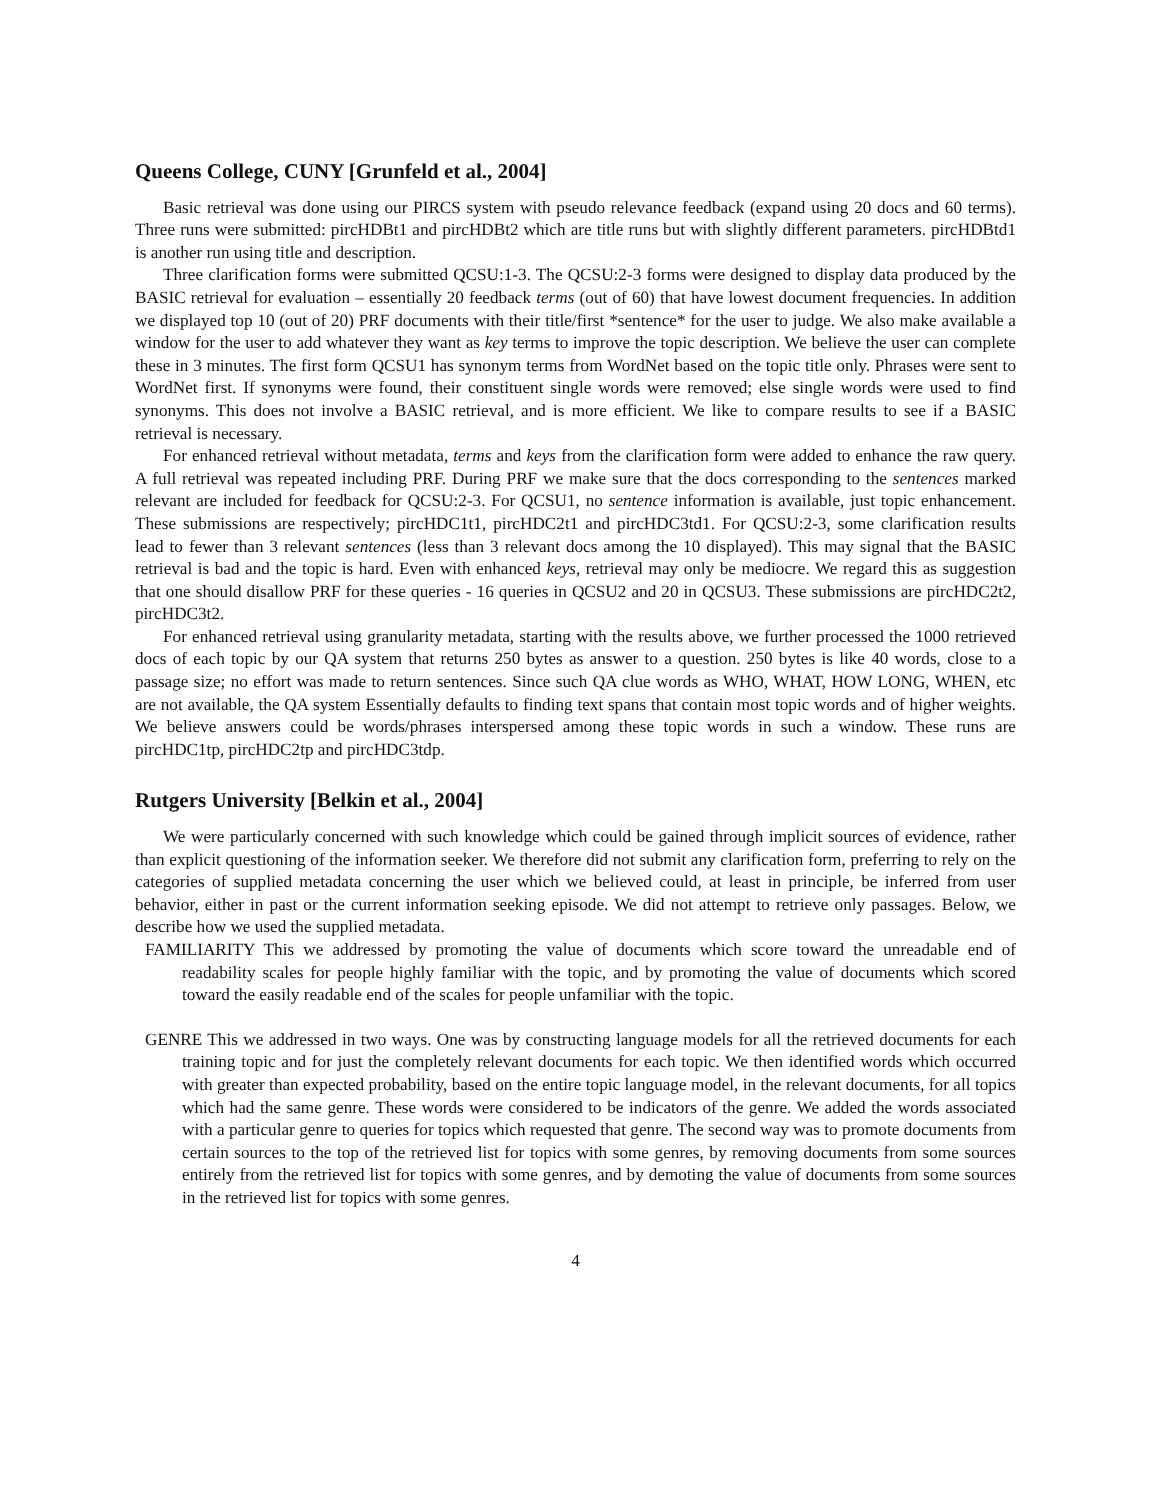Queens College, CUNY [Grunfeld et al., 2004]
Basic retrieval was done using our PIRCS system with pseudo relevance feedback (expand using 20 docs and 60 terms). Three runs were submitted: pircHDBt1 and pircHDBt2 which are title runs but with slightly different parameters. pircHDBtd1 is another run using title and description.
Three clarification forms were submitted QCSU:1-3. The QCSU:2-3 forms were designed to display data produced by the BASIC retrieval for evaluation – essentially 20 feedback terms (out of 60) that have lowest document frequencies. In addition we displayed top 10 (out of 20) PRF documents with their title/first *sentence* for the user to judge. We also make available a window for the user to add whatever they want as key terms to improve the topic description. We believe the user can complete these in 3 minutes. The first form QCSU1 has synonym terms from WordNet based on the topic title only. Phrases were sent to WordNet first. If synonyms were found, their constituent single words were removed; else single words were used to find synonyms. This does not involve a BASIC retrieval, and is more efficient. We like to compare results to see if a BASIC retrieval is necessary.
For enhanced retrieval without metadata, terms and keys from the clarification form were added to enhance the raw query. A full retrieval was repeated including PRF. During PRF we make sure that the docs corresponding to the sentences marked relevant are included for feedback for QCSU:2-3. For QCSU1, no sentence information is available, just topic enhancement. These submissions are respectively; pircHDC1t1, pircHDC2t1 and pircHDC3td1. For QCSU:2-3, some clarification results lead to fewer than 3 relevant sentences (less than 3 relevant docs among the 10 displayed). This may signal that the BASIC retrieval is bad and the topic is hard. Even with enhanced keys, retrieval may only be mediocre. We regard this as suggestion that one should disallow PRF for these queries - 16 queries in QCSU2 and 20 in QCSU3. These submissions are pircHDC2t2, pircHDC3t2.
For enhanced retrieval using granularity metadata, starting with the results above, we further processed the 1000 retrieved docs of each topic by our QA system that returns 250 bytes as answer to a question. 250 bytes is like 40 words, close to a passage size; no effort was made to return sentences. Since such QA clue words as WHO, WHAT, HOW LONG, WHEN, etc are not available, the QA system Essentially defaults to finding text spans that contain most topic words and of higher weights. We believe answers could be words/phrases interspersed among these topic words in such a window. These runs are pircHDC1tp, pircHDC2tp and pircHDC3tdp.
Rutgers University [Belkin et al., 2004]
We were particularly concerned with such knowledge which could be gained through implicit sources of evidence, rather than explicit questioning of the information seeker. We therefore did not submit any clarification form, preferring to rely on the categories of supplied metadata concerning the user which we believed could, at least in principle, be inferred from user behavior, either in past or the current information seeking episode. We did not attempt to retrieve only passages. Below, we describe how we used the supplied metadata.
FAMILIARITY This we addressed by promoting the value of documents which score toward the unreadable end of readability scales for people highly familiar with the topic, and by promoting the value of documents which scored toward the easily readable end of the scales for people unfamiliar with the topic.
GENRE This we addressed in two ways. One was by constructing language models for all the retrieved documents for each training topic and for just the completely relevant documents for each topic. We then identified words which occurred with greater than expected probability, based on the entire topic language model, in the relevant documents, for all topics which had the same genre. These words were considered to be indicators of the genre. We added the words associated with a particular genre to queries for topics which requested that genre. The second way was to promote documents from certain sources to the top of the retrieved list for topics with some genres, by removing documents from some sources entirely from the retrieved list for topics with some genres, and by demoting the value of documents from some sources in the retrieved list for topics with some genres.
4